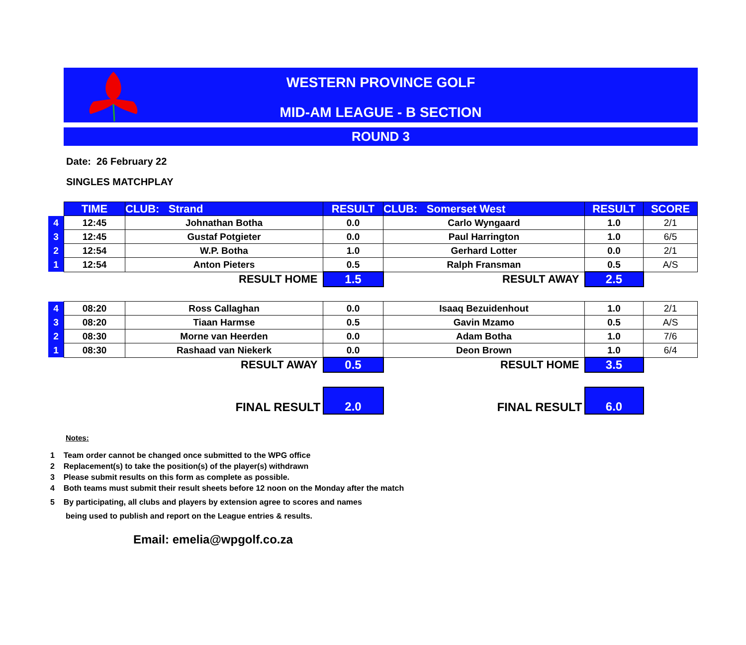WESTERN PROVINCE GOLF
MID-AM LEAGUE - B SECTION
ROUND 3
Date: 26 February 22
SINGLES MATCHPLAY
| | TIME | CLUB: Strand | RESULT | CLUB: Somerset West | RESULT | SCORE |
| 4 | 12:45 | Johnathan Botha | 0.0 | Carlo Wyngaard | 1.0 | 2/1 |
| 3 | 12:45 | Gustaf Potgieter | 0.0 | Paul Harrington | 1.0 | 6/5 |
| 2 | 12:54 | W.P. Botha | 1.0 | Gerhard Lotter | 0.0 | 2/1 |
| 1 | 12:54 | Anton Pieters | 0.5 | Ralph Fransman | 0.5 | A/S |
| | RESULT HOME | | 1.5 | RESULT AWAY | 2.5 | |
| 4 | 08:20 | Ross Callaghan | 0.0 | Isaaq Bezuidenhout | 1.0 | 2/1 |
| 3 | 08:20 | Tiaan Harmse | 0.5 | Gavin Mzamo | 0.5 | A/S |
| 2 | 08:30 | Morne van Heerden | 0.0 | Adam Botha | 1.0 | 7/6 |
| 1 | 08:30 | Rashaad van Niekerk | 0.0 | Deon Brown | 1.0 | 6/4 |
| | RESULT AWAY | | 0.5 | RESULT HOME | 3.5 | |
| | FINAL RESULT | | 2.0 | FINAL RESULT | 6.0 | |
Notes:
1 Team order cannot be changed once submitted to the WPG office
2 Replacement(s) to take the position(s) of the player(s) withdrawn
3 Please submit results on this form as complete as possible.
4 Both teams must submit their result sheets before 12 noon on the Monday after the match
5 By participating, all clubs and players by extension agree to scores and names
being used to publish and report on the League entries & results.
Email: emelia@wpgolf.co.za